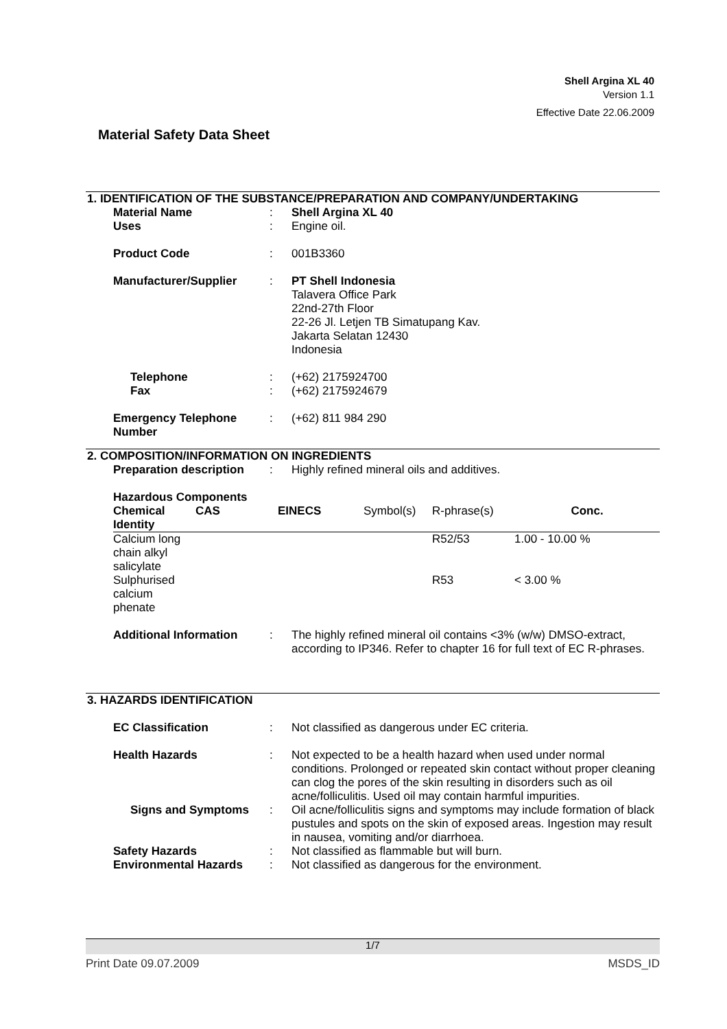Shell Argina XL 40
Version 1.1
Effective Date 22.06.2009
Material Safety Data Sheet
1. IDENTIFICATION OF THE SUBSTANCE/PREPARATION AND COMPANY/UNDERTAKING
Material Name : Shell Argina XL 40
Uses : Engine oil.
Product Code : 001B3360
Manufacturer/Supplier : PT Shell Indonesia
Talavera Office Park
22nd-27th Floor
22-26 Jl. Letjen TB Simatupang Kav.
Jakarta Selatan 12430
Indonesia
Telephone : (+62) 2175924700
Fax : (+62) 2175924679
Emergency Telephone
Number
: (+62) 811 984 290
2. COMPOSITION/INFORMATION ON INGREDIENTS
Preparation description
: Highly refined mineral oils and additives.
Hazardous Components
| Chemical Identity | CAS | EINECS | Symbol(s) | R-phrase(s) | Conc. |
| --- | --- | --- | --- | --- | --- |
| Calcium long chain alkyl salicylate | | | | R52/53 | 1.00 - 10.00 % |
| Sulphurised calcium phenate | | | | R53 | < 3.00 % |
Additional Information : The highly refined mineral oil contains <3% (w/w) DMSO-extract, according to IP346. Refer to chapter 16 for full text of EC R-phrases.
3. HAZARDS IDENTIFICATION
EC Classification : Not classified as dangerous under EC criteria.
Health Hazards : Not expected to be a health hazard when used under normal conditions. Prolonged or repeated skin contact without proper cleaning can clog the pores of the skin resulting in disorders such as oil acne/folliculitis. Used oil may contain harmful impurities.
Signs and Symptoms : Oil acne/folliculitis signs and symptoms may include formation of black pustules and spots on the skin of exposed areas. Ingestion may result in nausea, vomiting and/or diarrhoea.
Safety Hazards : Not classified as flammable but will burn.
Environmental Hazards : Not classified as dangerous for the environment.
1/7
Print Date 09.07.2009 MSDS_ID